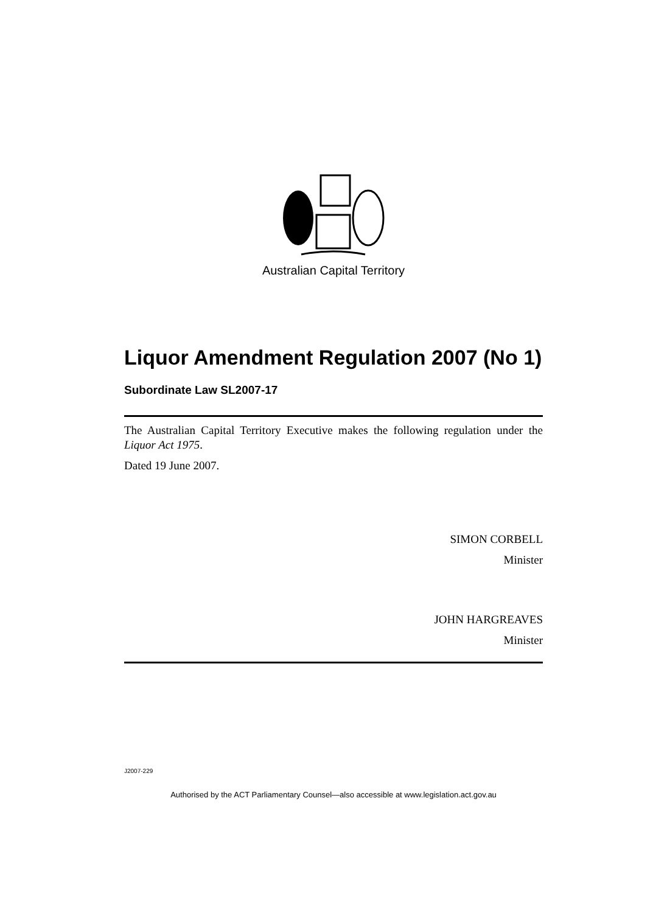Australian Capital Territory
Liquor Amendment Regulation 2007 (No 1)
Subordinate Law SL2007-17
The Australian Capital Territory Executive makes the following regulation under the Liquor Act 1975.
Dated 19 June 2007.
SIMON CORBELL
Minister
JOHN HARGREAVES
Minister
J2007-229
Authorised by the ACT Parliamentary Counsel—also accessible at www.legislation.act.gov.au